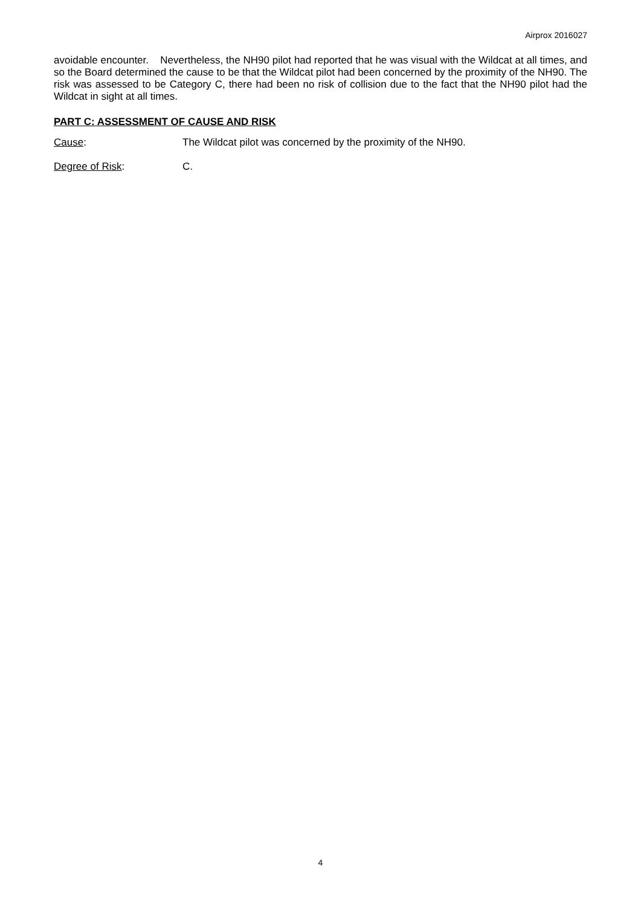Airprox 2016027
avoidable encounter. Nevertheless, the NH90 pilot had reported that he was visual with the Wildcat at all times, and so the Board determined the cause to be that the Wildcat pilot had been concerned by the proximity of the NH90. The risk was assessed to be Category C, there had been no risk of collision due to the fact that the NH90 pilot had the Wildcat in sight at all times.
PART C: ASSESSMENT OF CAUSE AND RISK
Cause: The Wildcat pilot was concerned by the proximity of the NH90.
Degree of Risk: C.
4